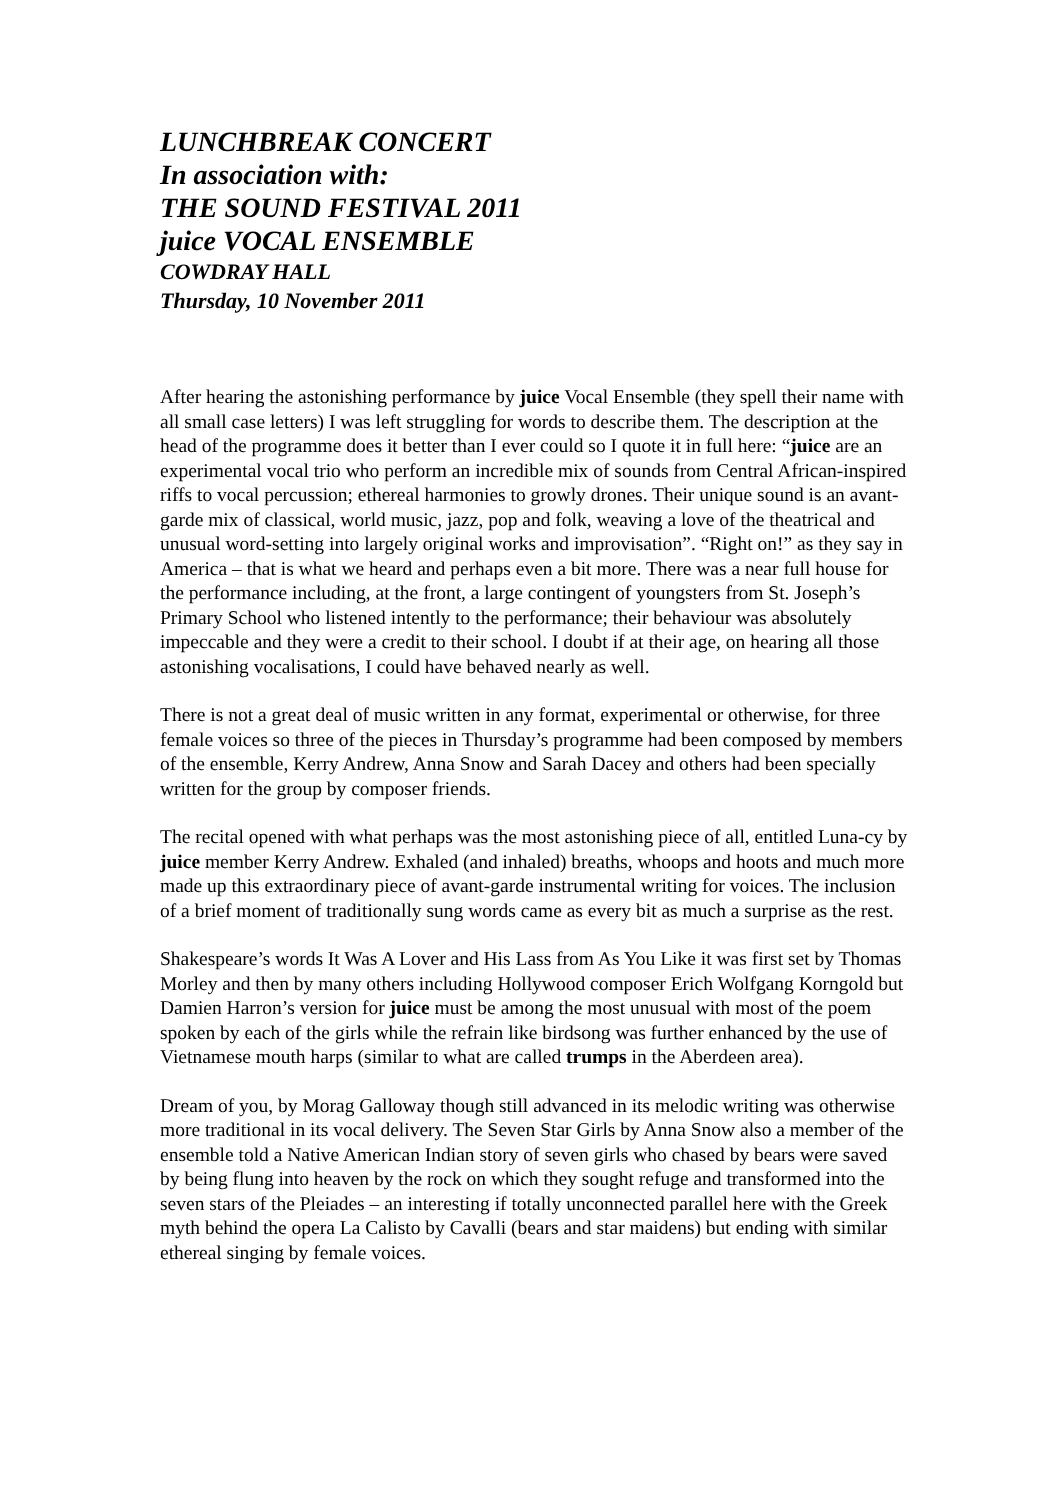LUNCHBREAK CONCERT
In association with:
THE SOUND FESTIVAL 2011
juice VOCAL ENSEMBLE
COWDRAY HALL
Thursday, 10 November 2011
After hearing the astonishing performance by juice Vocal Ensemble (they spell their name with all small case letters) I was left struggling for words to describe them. The description at the head of the programme does it better than I ever could so I quote it in full here: “juice are an experimental vocal trio who perform an incredible mix of sounds from Central African-inspired riffs to vocal percussion; ethereal harmonies to growly drones. Their unique sound is an avant-garde mix of classical, world music, jazz, pop and folk, weaving a love of the theatrical and unusual word-setting into largely original works and improvisation”. “Right on!” as they say in America – that is what we heard and perhaps even a bit more. There was a near full house for the performance including, at the front, a large contingent of youngsters from St. Joseph’s Primary School who listened intently to the performance; their behaviour was absolutely impeccable and they were a credit to their school. I doubt if at their age, on hearing all those astonishing vocalisations, I could have behaved nearly as well.
There is not a great deal of music written in any format, experimental or otherwise, for three female voices so three of the pieces in Thursday’s programme had been composed by members of the ensemble, Kerry Andrew, Anna Snow and Sarah Dacey and others had been specially written for the group by composer friends.
The recital opened with what perhaps was the most astonishing piece of all, entitled Luna-cy by juice member Kerry Andrew. Exhaled (and inhaled) breaths, whoops and hoots and much more made up this extraordinary piece of avant-garde instrumental writing for voices. The inclusion of a brief moment of traditionally sung words came as every bit as much a surprise as the rest.
Shakespeare’s words It Was A Lover and His Lass from As You Like it was first set by Thomas Morley and then by many others including Hollywood composer Erich Wolfgang Korngold but Damien Harron’s version for juice must be among the most unusual with most of the poem spoken by each of the girls while the refrain like birdsong was further enhanced by the use of Vietnamese mouth harps (similar to what are called trumps in the Aberdeen area).
Dream of you, by Morag Galloway though still advanced in its melodic writing was otherwise more traditional in its vocal delivery. The Seven Star Girls by Anna Snow also a member of the ensemble told a Native American Indian story of seven girls who chased by bears were saved by being flung into heaven by the rock on which they sought refuge and transformed into the seven stars of the Pleiades – an interesting if totally unconnected parallel here with the Greek myth behind the opera La Calisto by Cavalli (bears and star maidens) but ending with similar ethereal singing by female voices.